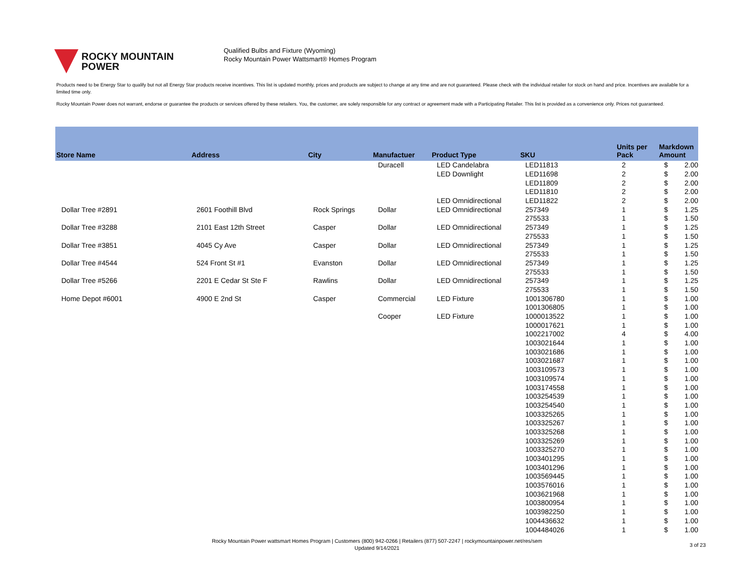ROCKY MOUNTAIN
POWER
Qualified Bulbs and Fixture (Wyoming)
Rocky Mountain Power Wattsmart® Homes Program
Products need to be Energy Star to qualify but not all Energy Star products receive incentives. This list is updated monthly, prices and products are subject to change at any time and are not guaranteed. Please check with the individual retailer for stock on hand and price. Incentives are available for a limited time only.
Rocky Mountain Power does not warrant, endorse or guarantee the products or services offered by these retailers. You, the customer, are solely responsible for any contract or agreement made with a Participating Retailer. This list is provided as a convenience only. Prices not guaranteed.
| Store Name | Address | City | Manufactuer | Product Type | SKU | Units per Pack | Markdown Amount | |
| --- | --- | --- | --- | --- | --- | --- | --- | --- |
| | | | Duracell | LED Candelabra | LED11813 | 2 | $ | 2.00 |
| | | | | LED Downlight | LED11698 | 2 | $ | 2.00 |
| | | | | | LED11809 | 2 | $ | 2.00 |
| | | | | | LED11810 | 2 | $ | 2.00 |
| | | | | LED Omnidirectional | LED11822 | 2 | $ | 2.00 |
| Dollar Tree #2891 | 2601 Foothill Blvd | Rock Springs | Dollar | LED Omnidirectional | 257349 | 1 | $ | 1.25 |
| | | | | | 275533 | 1 | $ | 1.50 |
| Dollar Tree #3288 | 2101 East 12th Street | Casper | Dollar | LED Omnidirectional | 257349 | 1 | $ | 1.25 |
| | | | | | 275533 | 1 | $ | 1.50 |
| Dollar Tree #3851 | 4045 Cy Ave | Casper | Dollar | LED Omnidirectional | 257349 | 1 | $ | 1.25 |
| | | | | | 275533 | 1 | $ | 1.50 |
| Dollar Tree #4544 | 524 Front St #1 | Evanston | Dollar | LED Omnidirectional | 257349 | 1 | $ | 1.25 |
| | | | | | 275533 | 1 | $ | 1.50 |
| Dollar Tree #5266 | 2201 E Cedar St Ste F | Rawlins | Dollar | LED Omnidirectional | 257349 | 1 | $ | 1.25 |
| | | | | | 275533 | 1 | $ | 1.50 |
| Home Depot #6001 | 4900 E 2nd St | Casper | Commercial | LED Fixture | 1001306780 | 1 | $ | 1.00 |
| | | | | | 1001306805 | 1 | $ | 1.00 |
| | | | Cooper | LED Fixture | 1000013522 | 1 | $ | 1.00 |
| | | | | | 1000017621 | 1 | $ | 1.00 |
| | | | | | 1002217002 | 4 | $ | 4.00 |
| | | | | | 1003021644 | 1 | $ | 1.00 |
| | | | | | 1003021686 | 1 | $ | 1.00 |
| | | | | | 1003021687 | 1 | $ | 1.00 |
| | | | | | 1003109573 | 1 | $ | 1.00 |
| | | | | | 1003109574 | 1 | $ | 1.00 |
| | | | | | 1003174558 | 1 | $ | 1.00 |
| | | | | | 1003254539 | 1 | $ | 1.00 |
| | | | | | 1003254540 | 1 | $ | 1.00 |
| | | | | | 1003325265 | 1 | $ | 1.00 |
| | | | | | 1003325267 | 1 | $ | 1.00 |
| | | | | | 1003325268 | 1 | $ | 1.00 |
| | | | | | 1003325269 | 1 | $ | 1.00 |
| | | | | | 1003325270 | 1 | $ | 1.00 |
| | | | | | 1003401295 | 1 | $ | 1.00 |
| | | | | | 1003401296 | 1 | $ | 1.00 |
| | | | | | 1003569445 | 1 | $ | 1.00 |
| | | | | | 1003576016 | 1 | $ | 1.00 |
| | | | | | 1003621968 | 1 | $ | 1.00 |
| | | | | | 1003800954 | 1 | $ | 1.00 |
| | | | | | 1003982250 | 1 | $ | 1.00 |
| | | | | | 1004436632 | 1 | $ | 1.00 |
| | | | | | 1004484026 | 1 | $ | 1.00 |
Rocky Mountain Power wattsmart Homes Program | Customers (800) 942-0266 | Retailers (877) 507-2247 | rockymountainpower.net/res/sem
Updated 9/14/2021
3 of 23